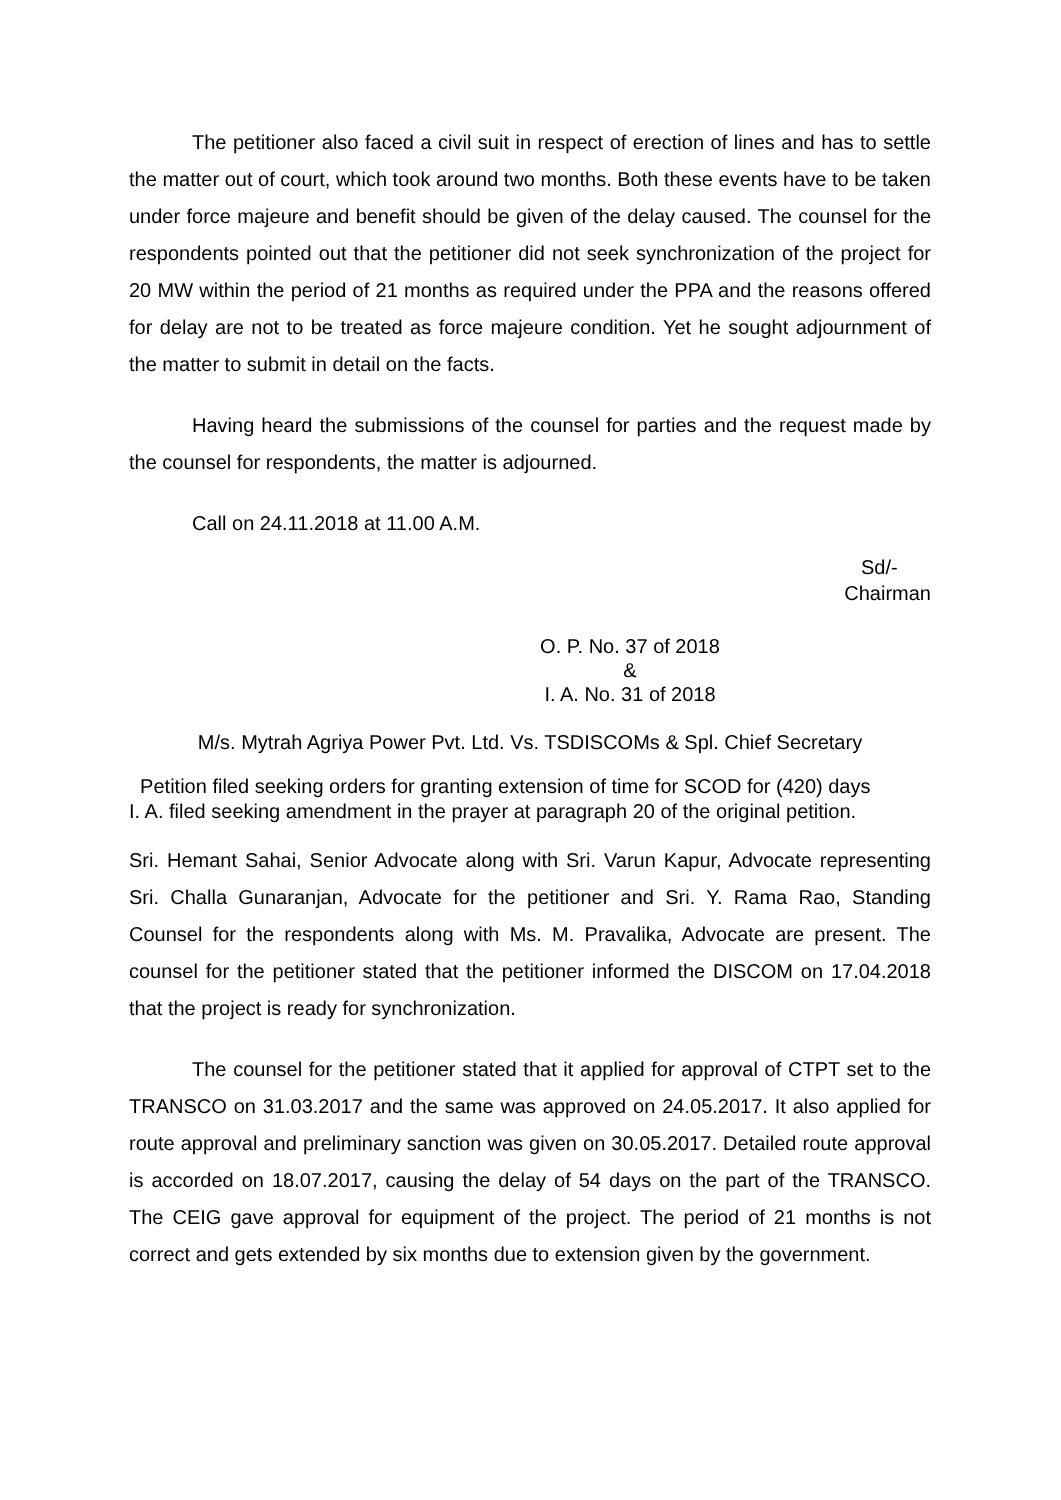The petitioner also faced a civil suit in respect of erection of lines and has to settle the matter out of court, which took around two months. Both these events have to be taken under force majeure and benefit should be given of the delay caused. The counsel for the respondents pointed out that the petitioner did not seek synchronization of the project for 20 MW within the period of 21 months as required under the PPA and the reasons offered for delay are not to be treated as force majeure condition. Yet he sought adjournment of the matter to submit in detail on the facts.
Having heard the submissions of the counsel for parties and the request made by the counsel for respondents, the matter is adjourned.
Call on 24.11.2018 at 11.00 A.M.
Sd/-
Chairman
O. P. No. 37 of 2018
&
I. A. No. 31 of 2018
M/s. Mytrah Agriya Power Pvt. Ltd. Vs. TSDISCOMs & Spl. Chief Secretary
Petition filed seeking orders for granting extension of time for SCOD for (420) days
I. A. filed seeking amendment in the prayer at paragraph 20 of the original petition.
Sri. Hemant Sahai, Senior Advocate along with Sri. Varun Kapur, Advocate representing Sri. Challa Gunaranjan, Advocate for the petitioner and Sri. Y. Rama Rao, Standing Counsel for the respondents along with Ms. M. Pravalika, Advocate are present. The counsel for the petitioner stated that the petitioner informed the DISCOM on 17.04.2018 that the project is ready for synchronization.
The counsel for the petitioner stated that it applied for approval of CTPT set to the TRANSCO on 31.03.2017 and the same was approved on 24.05.2017. It also applied for route approval and preliminary sanction was given on 30.05.2017. Detailed route approval is accorded on 18.07.2017, causing the delay of 54 days on the part of the TRANSCO. The CEIG gave approval for equipment of the project. The period of 21 months is not correct and gets extended by six months due to extension given by the government.